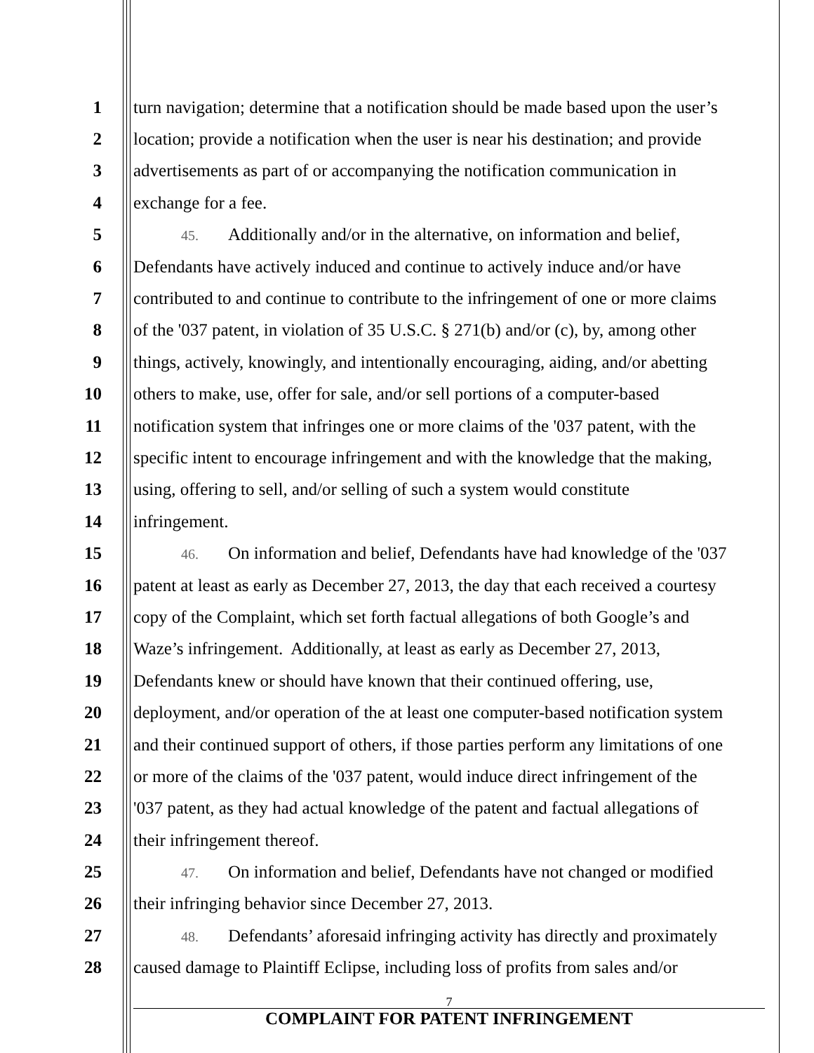1 turn navigation; determine that a notification should be made based upon the user’s
2 location; provide a notification when the user is near his destination; and provide
3 advertisements as part of or accompanying the notification communication in
4 exchange for a fee.
5 45. Additionally and/or in the alternative, on information and belief,
6 Defendants have actively induced and continue to actively induce and/or have
7 contributed to and continue to contribute to the infringement of one or more claims
8 of the '037 patent, in violation of 35 U.S.C. § 271(b) and/or (c), by, among other
9 things, actively, knowingly, and intentionally encouraging, aiding, and/or abetting
10 others to make, use, offer for sale, and/or sell portions of a computer-based
11 notification system that infringes one or more claims of the '037 patent, with the
12 specific intent to encourage infringement and with the knowledge that the making,
13 using, offering to sell, and/or selling of such a system would constitute
14 infringement.
15 46. On information and belief, Defendants have had knowledge of the '037
16 patent at least as early as December 27, 2013, the day that each received a courtesy
17 copy of the Complaint, which set forth factual allegations of both Google’s and
18 Waze’s infringement. Additionally, at least as early as December 27, 2013,
19 Defendants knew or should have known that their continued offering, use,
20 deployment, and/or operation of the at least one computer-based notification system
21 and their continued support of others, if those parties perform any limitations of one
22 or more of the claims of the '037 patent, would induce direct infringement of the
23 '037 patent, as they had actual knowledge of the patent and factual allegations of
24 their infringement thereof.
25 47. On information and belief, Defendants have not changed or modified
26 their infringing behavior since December 27, 2013.
27 48. Defendants’ aforesaid infringing activity has directly and proximately
28 caused damage to Plaintiff Eclipse, including loss of profits from sales and/or
7
COMPLAINT FOR PATENT INFRINGEMENT